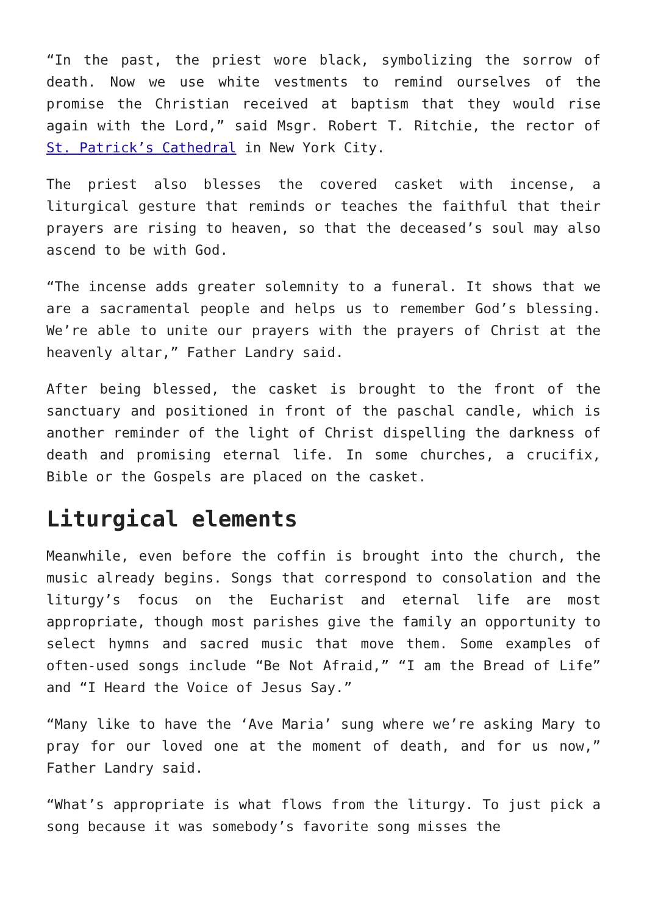“In the past, the priest wore black, symbolizing the sorrow of death. Now we use white vestments to remind ourselves of the promise the Christian received at baptism that they would rise again with the Lord,” said Msgr. Robert T. Ritchie, the rector of St. Patrick’s Cathedral in New York City.
The priest also blesses the covered casket with incense, a liturgical gesture that reminds or teaches the faithful that their prayers are rising to heaven, so that the deceased’s soul may also ascend to be with God.
“The incense adds greater solemnity to a funeral. It shows that we are a sacramental people and helps us to remember God’s blessing. We’re able to unite our prayers with the prayers of Christ at the heavenly altar,” Father Landry said.
After being blessed, the casket is brought to the front of the sanctuary and positioned in front of the paschal candle, which is another reminder of the light of Christ dispelling the darkness of death and promising eternal life. In some churches, a crucifix, Bible or the Gospels are placed on the casket.
Liturgical elements
Meanwhile, even before the coffin is brought into the church, the music already begins. Songs that correspond to consolation and the liturgy’s focus on the Eucharist and eternal life are most appropriate, though most parishes give the family an opportunity to select hymns and sacred music that move them. Some examples of often-used songs include “Be Not Afraid,” “I am the Bread of Life” and “I Heard the Voice of Jesus Say.”
“Many like to have the ‘Ave Maria’ sung where we’re asking Mary to pray for our loved one at the moment of death, and for us now,” Father Landry said.
“What’s appropriate is what flows from the liturgy. To just pick a song because it was somebody’s favorite song misses the